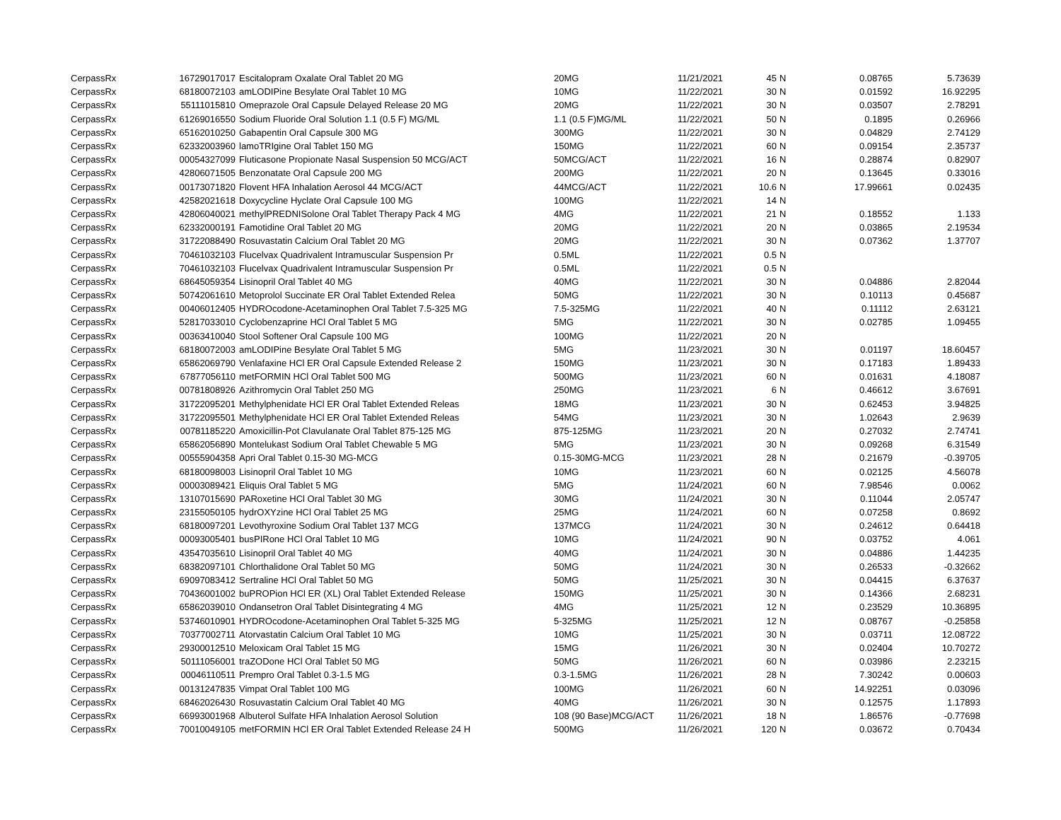| CerpassRx | 16729017017 | Escitalopram Oxalate Oral Tablet 20 MG | 20MG | 11/21/2021 | 45 | N | 0.08765 | 5.73639 |
| CerpassRx | 68180072103 | amLODIPine Besylate Oral Tablet 10 MG | 10MG | 11/22/2021 | 30 | N | 0.01592 | 16.92295 |
| CerpassRx | 55111015810 | Omeprazole Oral Capsule Delayed Release 20 MG | 20MG | 11/22/2021 | 30 | N | 0.03507 | 2.78291 |
| CerpassRx | 61269016550 | Sodium Fluoride Oral Solution 1.1 (0.5 F) MG/ML | 1.1 (0.5 F)MG/ML | 11/22/2021 | 50 | N | 0.1895 | 0.26966 |
| CerpassRx | 65162010250 | Gabapentin Oral Capsule 300 MG | 300MG | 11/22/2021 | 30 | N | 0.04829 | 2.74129 |
| CerpassRx | 62332003960 | lamoTRIgine Oral Tablet 150 MG | 150MG | 11/22/2021 | 60 | N | 0.09154 | 2.35737 |
| CerpassRx | 00054327099 | Fluticasone Propionate Nasal Suspension 50 MCG/ACT | 50MCG/ACT | 11/22/2021 | 16 | N | 0.28874 | 0.82907 |
| CerpassRx | 42806071505 | Benzonatate Oral Capsule 200 MG | 200MG | 11/22/2021 | 20 | N | 0.13645 | 0.33016 |
| CerpassRx | 00173071820 | Flovent HFA Inhalation Aerosol 44 MCG/ACT | 44MCG/ACT | 11/22/2021 | 10.6 | N | 17.99661 | 0.02435 |
| CerpassRx | 42582021618 | Doxycycline Hyclate Oral Capsule 100 MG | 100MG | 11/22/2021 | 14 | N | | |
| CerpassRx | 42806040021 | methylPREDNISolone Oral Tablet Therapy Pack 4 MG | 4MG | 11/22/2021 | 21 | N | 0.18552 | 1.133 |
| CerpassRx | 62332000191 | Famotidine Oral Tablet 20 MG | 20MG | 11/22/2021 | 20 | N | 0.03865 | 2.19534 |
| CerpassRx | 31722088490 | Rosuvastatin Calcium Oral Tablet 20 MG | 20MG | 11/22/2021 | 30 | N | 0.07362 | 1.37707 |
| CerpassRx | 70461032103 | Flucelvax Quadrivalent Intramuscular Suspension Pr | 0.5ML | 11/22/2021 | 0.5 | N | | |
| CerpassRx | 70461032103 | Flucelvax Quadrivalent Intramuscular Suspension Pr | 0.5ML | 11/22/2021 | 0.5 | N | | |
| CerpassRx | 68645059354 | Lisinopril Oral Tablet 40 MG | 40MG | 11/22/2021 | 30 | N | 0.04886 | 2.82044 |
| CerpassRx | 50742061610 | Metoprolol Succinate ER Oral Tablet Extended Relea | 50MG | 11/22/2021 | 30 | N | 0.10113 | 0.45687 |
| CerpassRx | 00406012405 | HYDROcodone-Acetaminophen Oral Tablet 7.5-325 MG | 7.5-325MG | 11/22/2021 | 40 | N | 0.11112 | 2.63121 |
| CerpassRx | 52817033010 | Cyclobenzaprine HCl Oral Tablet 5 MG | 5MG | 11/22/2021 | 30 | N | 0.02785 | 1.09455 |
| CerpassRx | 00363410040 | Stool Softener Oral Capsule 100 MG | 100MG | 11/22/2021 | 20 | N | | |
| CerpassRx | 68180072003 | amLODIPine Besylate Oral Tablet 5 MG | 5MG | 11/23/2021 | 30 | N | 0.01197 | 18.60457 |
| CerpassRx | 65862069790 | Venlafaxine HCl ER Oral Capsule Extended Release 2 | 150MG | 11/23/2021 | 30 | N | 0.17183 | 1.89433 |
| CerpassRx | 67877056110 | metFORMIN HCl Oral Tablet 500 MG | 500MG | 11/23/2021 | 60 | N | 0.01631 | 4.18087 |
| CerpassRx | 00781808926 | Azithromycin Oral Tablet 250 MG | 250MG | 11/23/2021 | 6 | N | 0.46612 | 3.67691 |
| CerpassRx | 31722095201 | Methylphenidate HCl ER Oral Tablet Extended Releas | 18MG | 11/23/2021 | 30 | N | 0.62453 | 3.94825 |
| CerpassRx | 31722095501 | Methylphenidate HCl ER Oral Tablet Extended Releas | 54MG | 11/23/2021 | 30 | N | 1.02643 | 2.9639 |
| CerpassRx | 00781185220 | Amoxicillin-Pot Clavulanate Oral Tablet 875-125 MG | 875-125MG | 11/23/2021 | 20 | N | 0.27032 | 2.74741 |
| CerpassRx | 65862056890 | Montelukast Sodium Oral Tablet Chewable 5 MG | 5MG | 11/23/2021 | 30 | N | 0.09268 | 6.31549 |
| CerpassRx | 00555904358 | Apri Oral Tablet 0.15-30 MG-MCG | 0.15-30MG-MCG | 11/23/2021 | 28 | N | 0.21679 | -0.39705 |
| CerpassRx | 68180098003 | Lisinopril Oral Tablet 10 MG | 10MG | 11/23/2021 | 60 | N | 0.02125 | 4.56078 |
| CerpassRx | 00003089421 | Eliquis Oral Tablet 5 MG | 5MG | 11/24/2021 | 60 | N | 7.98546 | 0.0062 |
| CerpassRx | 13107015690 | PARoxetine HCl Oral Tablet 30 MG | 30MG | 11/24/2021 | 30 | N | 0.11044 | 2.05747 |
| CerpassRx | 23155050105 | hydrOXYzine HCl Oral Tablet 25 MG | 25MG | 11/24/2021 | 60 | N | 0.07258 | 0.8692 |
| CerpassRx | 68180097201 | Levothyroxine Sodium Oral Tablet 137 MCG | 137MCG | 11/24/2021 | 30 | N | 0.24612 | 0.64418 |
| CerpassRx | 00093005401 | busPIRone HCl Oral Tablet 10 MG | 10MG | 11/24/2021 | 90 | N | 0.03752 | 4.061 |
| CerpassRx | 43547035610 | Lisinopril Oral Tablet 40 MG | 40MG | 11/24/2021 | 30 | N | 0.04886 | 1.44235 |
| CerpassRx | 68382097101 | Chlorthalidone Oral Tablet 50 MG | 50MG | 11/24/2021 | 30 | N | 0.26533 | -0.32662 |
| CerpassRx | 69097083412 | Sertraline HCl Oral Tablet 50 MG | 50MG | 11/25/2021 | 30 | N | 0.04415 | 6.37637 |
| CerpassRx | 70436001002 | buPROPion HCl ER (XL) Oral Tablet Extended Release | 150MG | 11/25/2021 | 30 | N | 0.14366 | 2.68231 |
| CerpassRx | 65862039010 | Ondansetron Oral Tablet Disintegrating 4 MG | 4MG | 11/25/2021 | 12 | N | 0.23529 | 10.36895 |
| CerpassRx | 53746010901 | HYDROcodone-Acetaminophen Oral Tablet 5-325 MG | 5-325MG | 11/25/2021 | 12 | N | 0.08767 | -0.25858 |
| CerpassRx | 70377002711 | Atorvastatin Calcium Oral Tablet 10 MG | 10MG | 11/25/2021 | 30 | N | 0.03711 | 12.08722 |
| CerpassRx | 29300012510 | Meloxicam Oral Tablet 15 MG | 15MG | 11/26/2021 | 30 | N | 0.02404 | 10.70272 |
| CerpassRx | 50111056001 | traZODone HCl Oral Tablet 50 MG | 50MG | 11/26/2021 | 60 | N | 0.03986 | 2.23215 |
| CerpassRx | 00046110511 | Prempro Oral Tablet 0.3-1.5 MG | 0.3-1.5MG | 11/26/2021 | 28 | N | 7.30242 | 0.00603 |
| CerpassRx | 00131247835 | Vimpat Oral Tablet 100 MG | 100MG | 11/26/2021 | 60 | N | 14.92251 | 0.03096 |
| CerpassRx | 68462026430 | Rosuvastatin Calcium Oral Tablet 40 MG | 40MG | 11/26/2021 | 30 | N | 0.12575 | 1.17893 |
| CerpassRx | 66993001968 | Albuterol Sulfate HFA Inhalation Aerosol Solution | 108 (90 Base)MCG/ACT | 11/26/2021 | 18 | N | 1.86576 | -0.77698 |
| CerpassRx | 70010049105 | metFORMIN HCl ER Oral Tablet Extended Release 24 H | 500MG | 11/26/2021 | 120 | N | 0.03672 | 0.70434 |